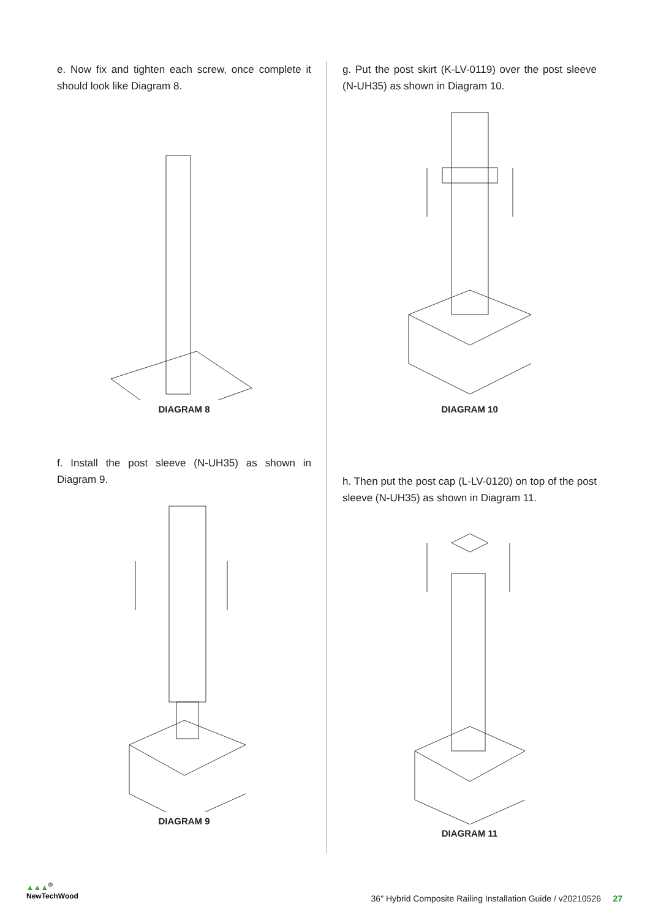e. Now fix and tighten each screw, once complete it should look like Diagram 8.
DIAGRAM 8
f. Install the post sleeve (N-UH35) as shown in Diagram 9.
DIAGRAM 9
g. Put the post skirt (K-LV-0119) over the post sleeve (N-UH35) as shown in Diagram 10.
DIAGRAM 10
h. Then put the post cap (L-LV-0120) on top of the post sleeve (N-UH35) as shown in Diagram 11.
DIAGRAM 11
▲▲▲<sup>®</sup>
NewTechWood
36" Hybrid Composite Railing Installation Guide / v20210526 27